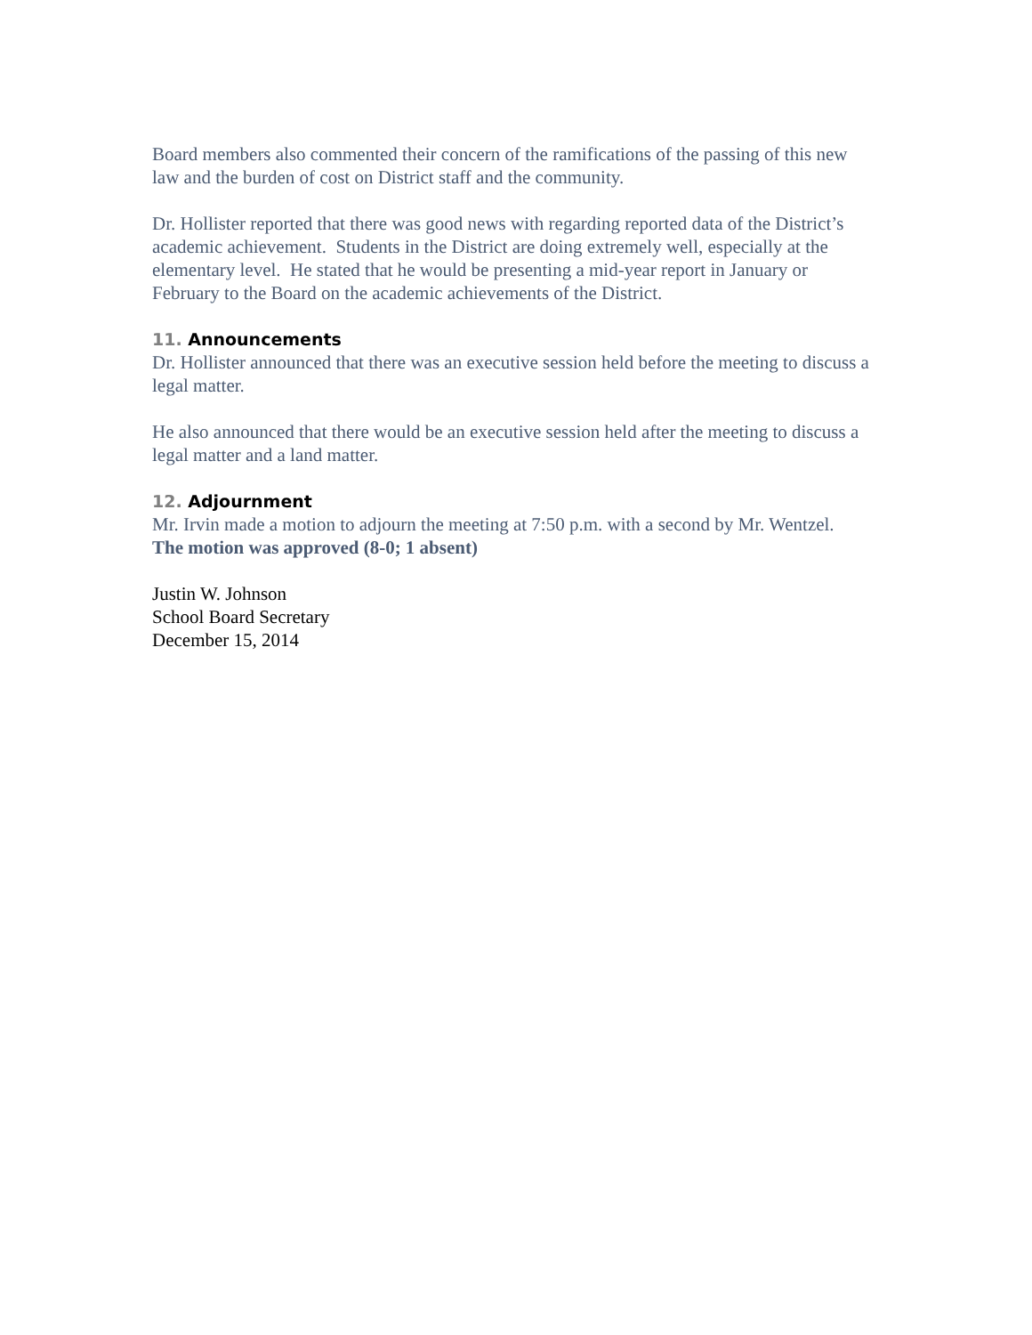Board members also commented their concern of the ramifications of the passing of this new law and the burden of cost on District staff and the community.
Dr. Hollister reported that there was good news with regarding reported data of the District’s academic achievement. Students in the District are doing extremely well, especially at the elementary level. He stated that he would be presenting a mid-year report in January or February to the Board on the academic achievements of the District.
11. Announcements
Dr. Hollister announced that there was an executive session held before the meeting to discuss a legal matter.
He also announced that there would be an executive session held after the meeting to discuss a legal matter and a land matter.
12. Adjournment
Mr. Irvin made a motion to adjourn the meeting at 7:50 p.m. with a second by Mr. Wentzel. The motion was approved (8-0; 1 absent)
Justin W. Johnson
School Board Secretary
December 15, 2014